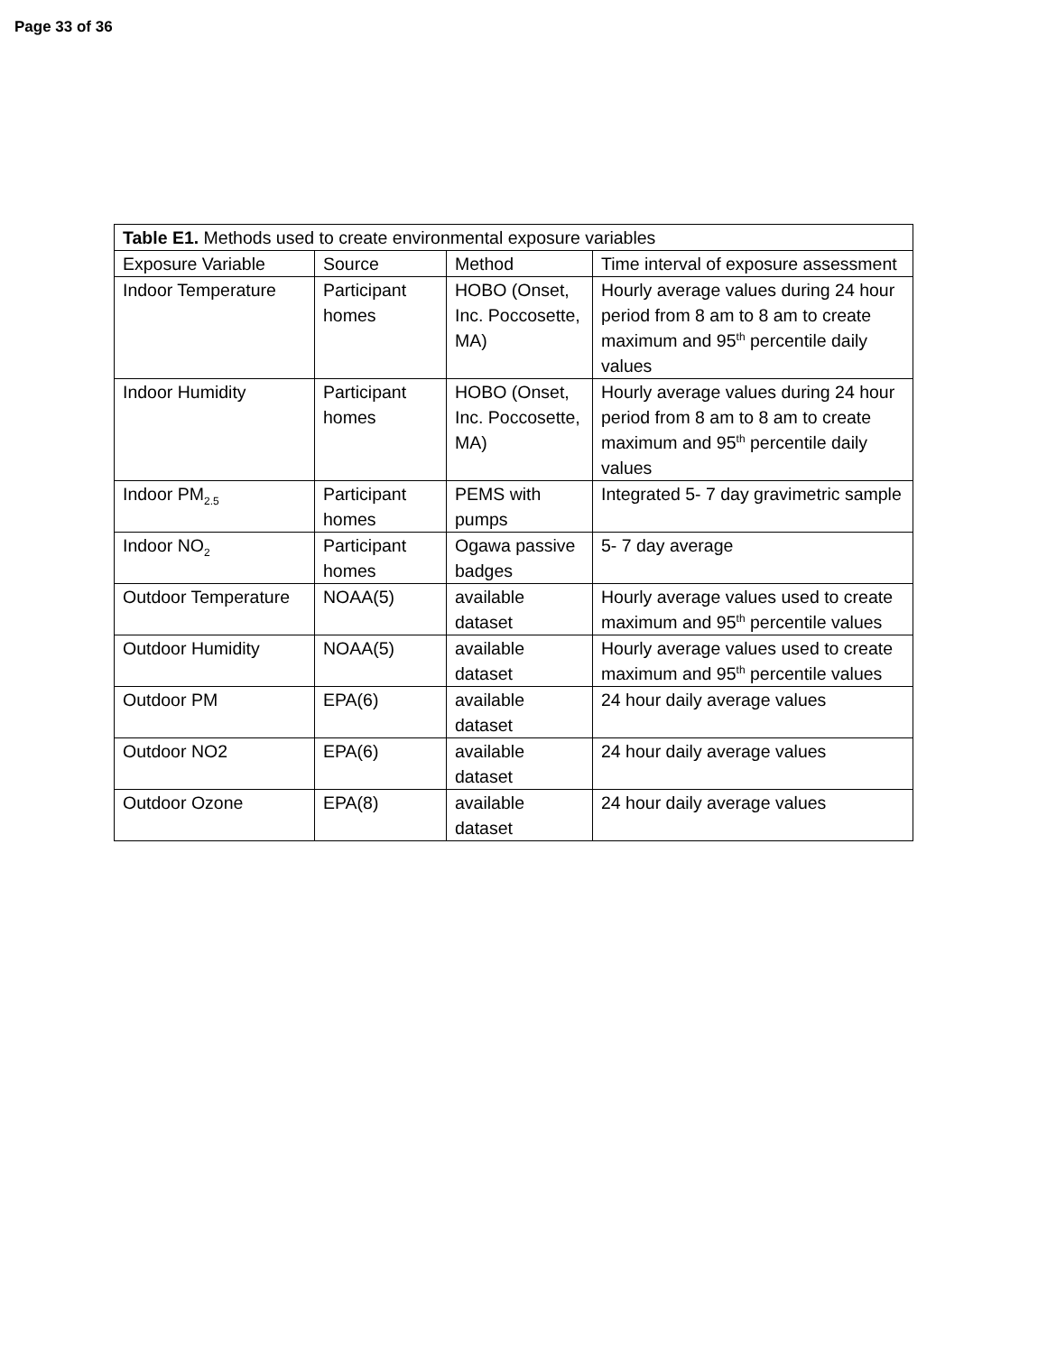Page 33 of 36
| Table E1. Methods used to create environmental exposure variables | | | |
| Exposure Variable | Source | Method | Time interval of exposure assessment |
| Indoor Temperature | Participant homes | HOBO (Onset, Inc. Poccosette, MA) | Hourly average values during 24 hour period from 8 am to 8 am to create maximum and 95<sup>th</sup> percentile daily values |
| Indoor Humidity | Participant homes | HOBO (Onset, Inc. Poccosette, MA) | Hourly average values during 24 hour period from 8 am to 8 am to create maximum and 95<sup>th</sup> percentile daily values |
| Indoor PM<sub>2.5</sub> | Participant homes | PEMS with pumps | Integrated 5- 7 day gravimetric sample |
| Indoor NO<sub>2</sub> | Participant homes | Ogawa passive badges | 5- 7 day average |
| Outdoor Temperature | NOAA(5) | available dataset | Hourly average values used to create maximum and 95<sup>th</sup> percentile values |
| Outdoor Humidity | NOAA(5) | available dataset | Hourly average values used to create maximum and 95<sup>th</sup> percentile values |
| Outdoor PM | EPA(6) | available dataset | 24 hour daily average values |
| Outdoor NO2 | EPA(6) | available dataset | 24 hour daily average values |
| Outdoor Ozone | EPA(8) | available dataset | 24 hour daily average values |